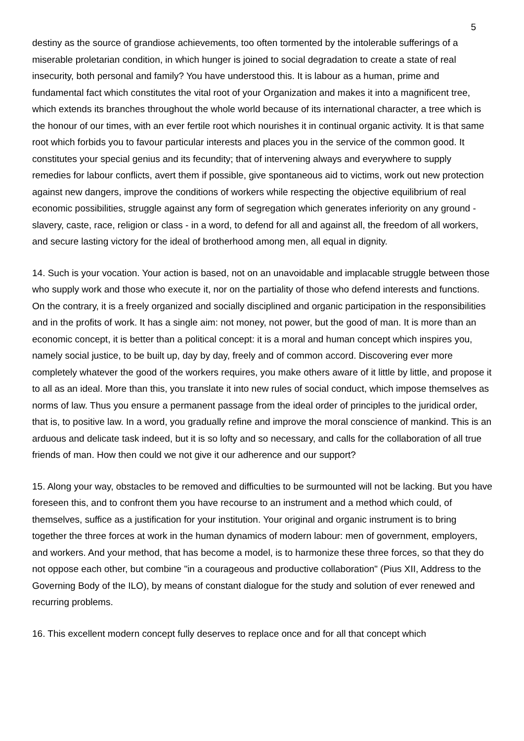5
destiny as the source of grandiose achievements, too often tormented by the intolerable sufferings of a miserable proletarian condition, in which hunger is joined to social degradation to create a state of real insecurity, both personal and family? You have understood this. It is labour as a human, prime and fundamental fact which constitutes the vital root of your Organization and makes it into a magnificent tree, which extends its branches throughout the whole world because of its international character, a tree which is the honour of our times, with an ever fertile root which nourishes it in continual organic activity. It is that same root which forbids you to favour particular interests and places you in the service of the common good. It constitutes your special genius and its fecundity; that of intervening always and everywhere to supply remedies for labour conflicts, avert them if possible, give spontaneous aid to victims, work out new protection against new dangers, improve the conditions of workers while respecting the objective equilibrium of real economic possibilities, struggle against any form of segregation which generates inferiority on any ground - slavery, caste, race, religion or class - in a word, to defend for all and against all, the freedom of all workers, and secure lasting victory for the ideal of brotherhood among men, all equal in dignity.
14. Such is your vocation. Your action is based, not on an unavoidable and implacable struggle between those who supply work and those who execute it, nor on the partiality of those who defend interests and functions. On the contrary, it is a freely organized and socially disciplined and organic participation in the responsibilities and in the profits of work. It has a single aim: not money, not power, but the good of man. It is more than an economic concept, it is better than a political concept: it is a moral and human concept which inspires you, namely social justice, to be built up, day by day, freely and of common accord. Discovering ever more completely whatever the good of the workers requires, you make others aware of it little by little, and propose it to all as an ideal. More than this, you translate it into new rules of social conduct, which impose themselves as norms of law. Thus you ensure a permanent passage from the ideal order of principles to the juridical order, that is, to positive law. In a word, you gradually refine and improve the moral conscience of mankind. This is an arduous and delicate task indeed, but it is so lofty and so necessary, and calls for the collaboration of all true friends of man. How then could we not give it our adherence and our support?
15. Along your way, obstacles to be removed and difficulties to be surmounted will not be lacking. But you have foreseen this, and to confront them you have recourse to an instrument and a method which could, of themselves, suffice as a justification for your institution. Your original and organic instrument is to bring together the three forces at work in the human dynamics of modern labour: men of government, employers, and workers. And your method, that has become a model, is to harmonize these three forces, so that they do not oppose each other, but combine "in a courageous and productive collaboration" (Pius XII, Address to the Governing Body of the ILO), by means of constant dialogue for the study and solution of ever renewed and recurring problems.
16. This excellent modern concept fully deserves to replace once and for all that concept which